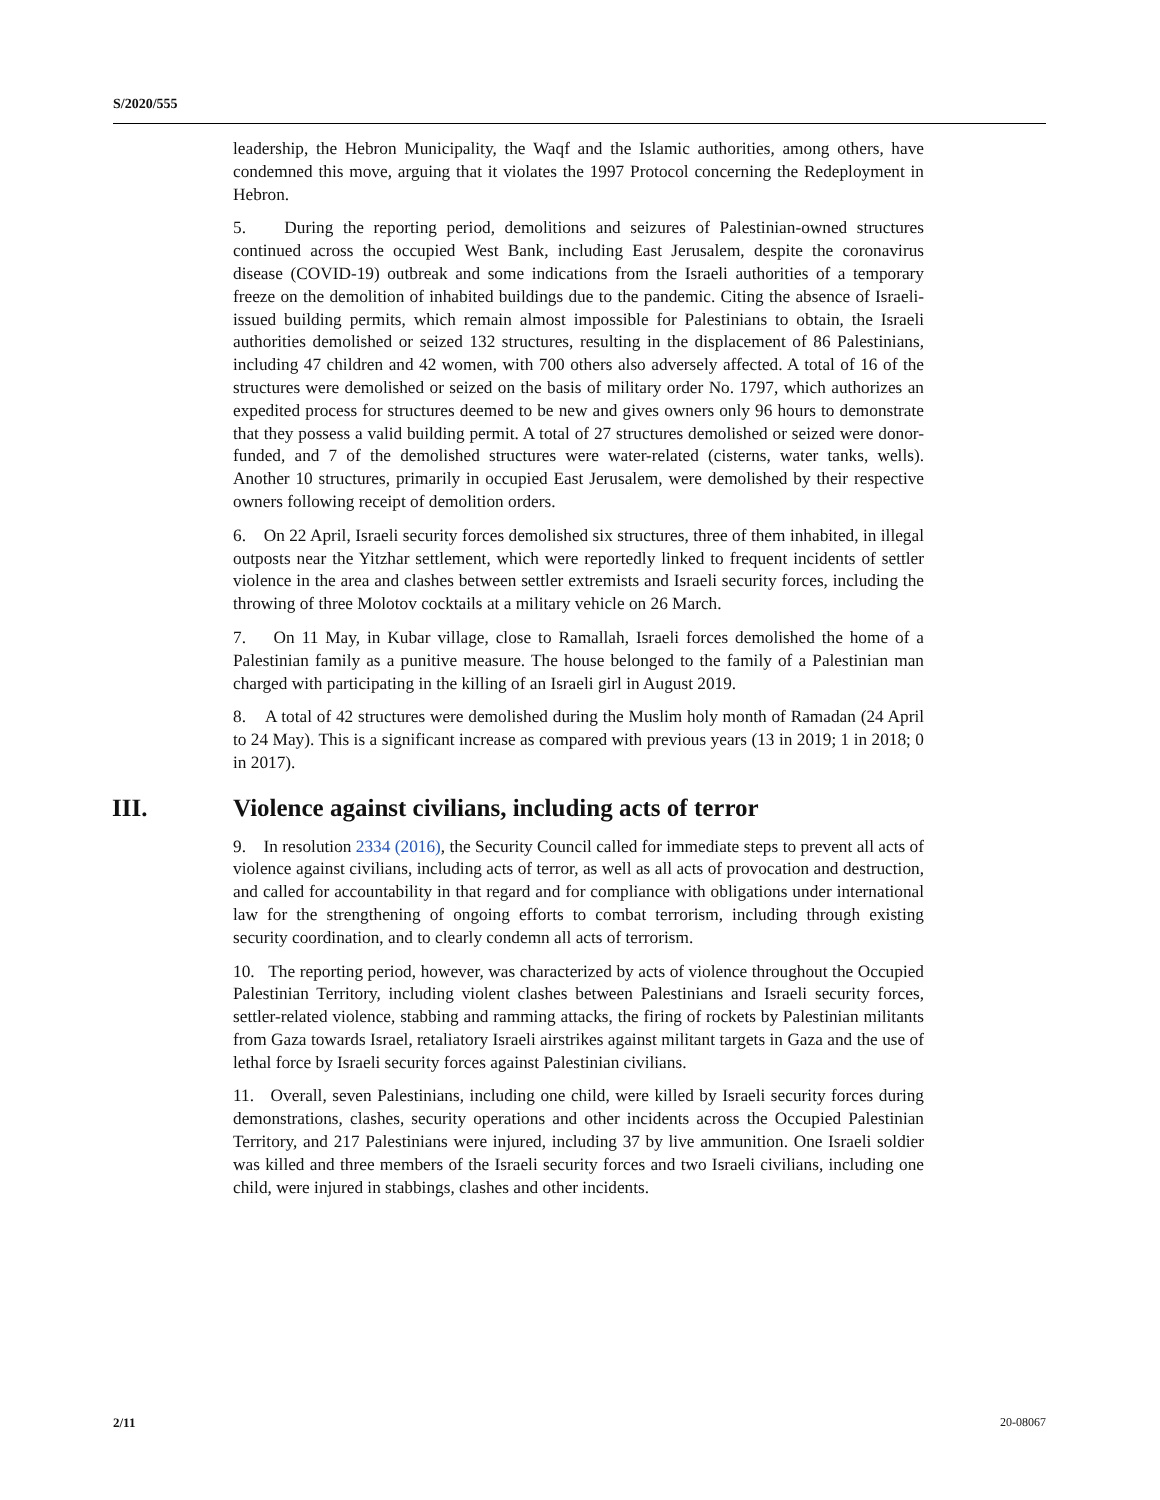S/2020/555
leadership, the Hebron Municipality, the Waqf and the Islamic authorities, among others, have condemned this move, arguing that it violates the 1997 Protocol concerning the Redeployment in Hebron.
5. During the reporting period, demolitions and seizures of Palestinian-owned structures continued across the occupied West Bank, including East Jerusalem, despite the coronavirus disease (COVID-19) outbreak and some indications from the Israeli authorities of a temporary freeze on the demolition of inhabited buildings due to the pandemic. Citing the absence of Israeli-issued building permits, which remain almost impossible for Palestinians to obtain, the Israeli authorities demolished or seized 132 structures, resulting in the displacement of 86 Palestinians, including 47 children and 42 women, with 700 others also adversely affected. A total of 16 of the structures were demolished or seized on the basis of military order No. 1797, which authorizes an expedited process for structures deemed to be new and gives owners only 96 hours to demonstrate that they possess a valid building permit. A total of 27 structures demolished or seized were donor-funded, and 7 of the demolished structures were water-related (cisterns, water tanks, wells). Another 10 structures, primarily in occupied East Jerusalem, were demolished by their respective owners following receipt of demolition orders.
6. On 22 April, Israeli security forces demolished six structures, three of them inhabited, in illegal outposts near the Yitzhar settlement, which were reportedly linked to frequent incidents of settler violence in the area and clashes between settler extremists and Israeli security forces, including the throwing of three Molotov cocktails at a military vehicle on 26 March.
7. On 11 May, in Kubar village, close to Ramallah, Israeli forces demolished the home of a Palestinian family as a punitive measure. The house belonged to the family of a Palestinian man charged with participating in the killing of an Israeli girl in August 2019.
8. A total of 42 structures were demolished during the Muslim holy month of Ramadan (24 April to 24 May). This is a significant increase as compared with previous years (13 in 2019; 1 in 2018; 0 in 2017).
III. Violence against civilians, including acts of terror
9. In resolution 2334 (2016), the Security Council called for immediate steps to prevent all acts of violence against civilians, including acts of terror, as well as all acts of provocation and destruction, and called for accountability in that regard and for compliance with obligations under international law for the strengthening of ongoing efforts to combat terrorism, including through existing security coordination, and to clearly condemn all acts of terrorism.
10. The reporting period, however, was characterized by acts of violence throughout the Occupied Palestinian Territory, including violent clashes between Palestinians and Israeli security forces, settler-related violence, stabbing and ramming attacks, the firing of rockets by Palestinian militants from Gaza towards Israel, retaliatory Israeli airstrikes against militant targets in Gaza and the use of lethal force by Israeli security forces against Palestinian civilians.
11. Overall, seven Palestinians, including one child, were killed by Israeli security forces during demonstrations, clashes, security operations and other incidents across the Occupied Palestinian Territory, and 217 Palestinians were injured, including 37 by live ammunition. One Israeli soldier was killed and three members of the Israeli security forces and two Israeli civilians, including one child, were injured in stabbings, clashes and other incidents.
2/11 20-08067